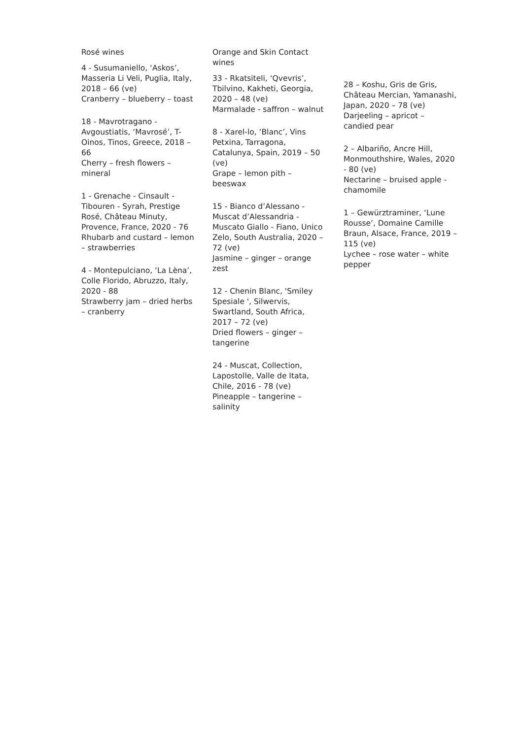Rosé wines
4 - Susumaniello, ‘Askos’, Masseria Li Veli, Puglia, Italy, 2018 – 66 (ve)
Cranberry – blueberry – toast
18 - Mavrotragano - Avgoustiatis, ‘Mavrosé’, T-Oinos, Tinos, Greece, 2018 – 66
Cherry – fresh flowers – mineral
1 - Grenache - Cinsault - Tibouren - Syrah, Prestige Rosé, Château Minuty, Provence, France, 2020 - 76
Rhubarb and custard – lemon – strawberries
4 - Montepulciano, ‘La Lèna’, Colle Florido, Abruzzo, Italy, 2020 - 88
Strawberry jam – dried herbs – cranberry
Orange and Skin Contact wines
33 - Rkatsiteli, ‘Qvevris’, Tbilvino, Kakheti, Georgia, 2020 – 48 (ve)
Marmalade - saffron – walnut
8 - Xarel-lo, ‘Blanc’, Vins Petxina, Tarragona, Catalunya, Spain, 2019 – 50 (ve)
Grape – lemon pith – beeswax
15 - Bianco d’Alessano - Muscat d’Alessandria - Muscato Giallo - Fiano, Unico Zelo, South Australia, 2020 – 72 (ve)
Jasmine – ginger – orange zest
12 - Chenin Blanc, 'Smiley Spesiale ', Silwervis, Swartland, South Africa, 2017 – 72 (ve)
Dried flowers – ginger – tangerine
24 - Muscat, Collection, Lapostolle, Valle de Itata, Chile, 2016 - 78 (ve)
Pineapple – tangerine – salinity
28 – Koshu, Gris de Gris, Château Mercian, Yamanashi, Japan, 2020 – 78 (ve)
Darjeeling – apricot – candied pear
2 – Albariño, Ancre Hill, Monmouthshire, Wales, 2020 - 80 (ve)
Nectarine – bruised apple - chamomile
1 – Gewürztraminer, ‘Lune Rousse’, Domaine Camille Braun, Alsace, France, 2019 – 115 (ve)
Lychee – rose water – white pepper